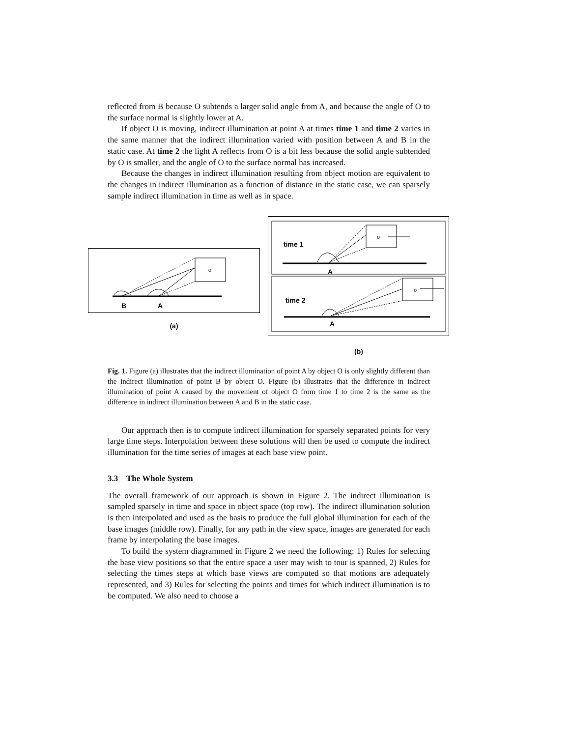reflected from B because O subtends a larger solid angle from A, and because the angle of O to the surface normal is slightly lower at A.
If object O is moving, indirect illumination at point A at times time 1 and time 2 varies in the same manner that the indirect illumination varied with position between A and B in the static case. At time 2 the light A reflects from O is a bit less because the solid angle subtended by O is smaller, and the angle of O to the surface normal has increased.
Because the changes in indirect illumination resulting from object motion are equivalent to the changes in indirect illumination as a function of distance in the static case, we can sparsely sample indirect illumination in time as well as in space.
o
B
A
(a)
o
time 1
A
o
time 2
A
(b)
Fig. 1. Figure (a) illustrates that the indirect illumination of point A by object O is only slightly different than the indirect illumination of point B by object O. Figure (b) illustrates that the difference in indirect illumination of point A caused by the movement of object O from time 1 to time 2 is the same as the difference in indirect illumination between A and B in the static case.
Our approach then is to compute indirect illumination for sparsely separated points for very large time steps. Interpolation between these solutions will then be used to compute the indirect illumination for the time series of images at each base view point.
3.3 The Whole System
The overall framework of our approach is shown in Figure 2. The indirect illumination is sampled sparsely in time and space in object space (top row). The indirect illumination solution is then interpolated and used as the basis to produce the full global illumination for each of the base images (middle row). Finally, for any path in the view space, images are generated for each frame by interpolating the base images.
To build the system diagrammed in Figure 2 we need the following: 1) Rules for selecting the base view positions so that the entire space a user may wish to tour is spanned, 2) Rules for selecting the times steps at which base views are computed so that motions are adequately represented, and 3) Rules for selecting the points and times for which indirect illumination is to be computed. We also need to choose a